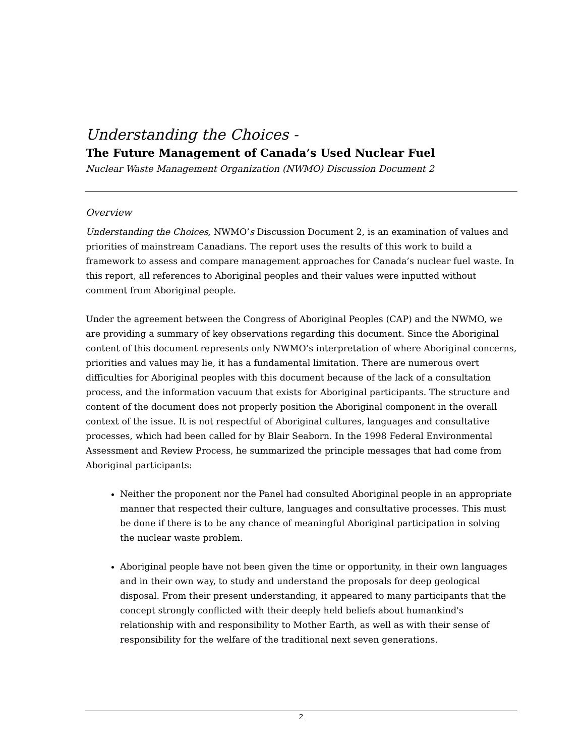Understanding the Choices -
The Future Management of Canada’s Used Nuclear Fuel
Nuclear Waste Management Organization (NWMO) Discussion Document 2
Overview
Understanding the Choices, NWMO’s Discussion Document 2, is an examination of values and priorities of mainstream Canadians. The report uses the results of this work to build a framework to assess and compare management approaches for Canada’s nuclear fuel waste. In this report, all references to Aboriginal peoples and their values were inputted without comment from Aboriginal people.
Under the agreement between the Congress of Aboriginal Peoples (CAP) and the NWMO, we are providing a summary of key observations regarding this document. Since the Aboriginal content of this document represents only NWMO’s interpretation of where Aboriginal concerns, priorities and values may lie, it has a fundamental limitation. There are numerous overt difficulties for Aboriginal peoples with this document because of the lack of a consultation process, and the information vacuum that exists for Aboriginal participants. The structure and content of the document does not properly position the Aboriginal component in the overall context of the issue. It is not respectful of Aboriginal cultures, languages and consultative processes, which had been called for by Blair Seaborn. In the 1998 Federal Environmental Assessment and Review Process, he summarized the principle messages that had come from Aboriginal participants:
Neither the proponent nor the Panel had consulted Aboriginal people in an appropriate manner that respected their culture, languages and consultative processes. This must be done if there is to be any chance of meaningful Aboriginal participation in solving the nuclear waste problem.
Aboriginal people have not been given the time or opportunity, in their own languages and in their own way, to study and understand the proposals for deep geological disposal. From their present understanding, it appeared to many participants that the concept strongly conflicted with their deeply held beliefs about humankind's relationship with and responsibility to Mother Earth, as well as with their sense of responsibility for the welfare of the traditional next seven generations.
2